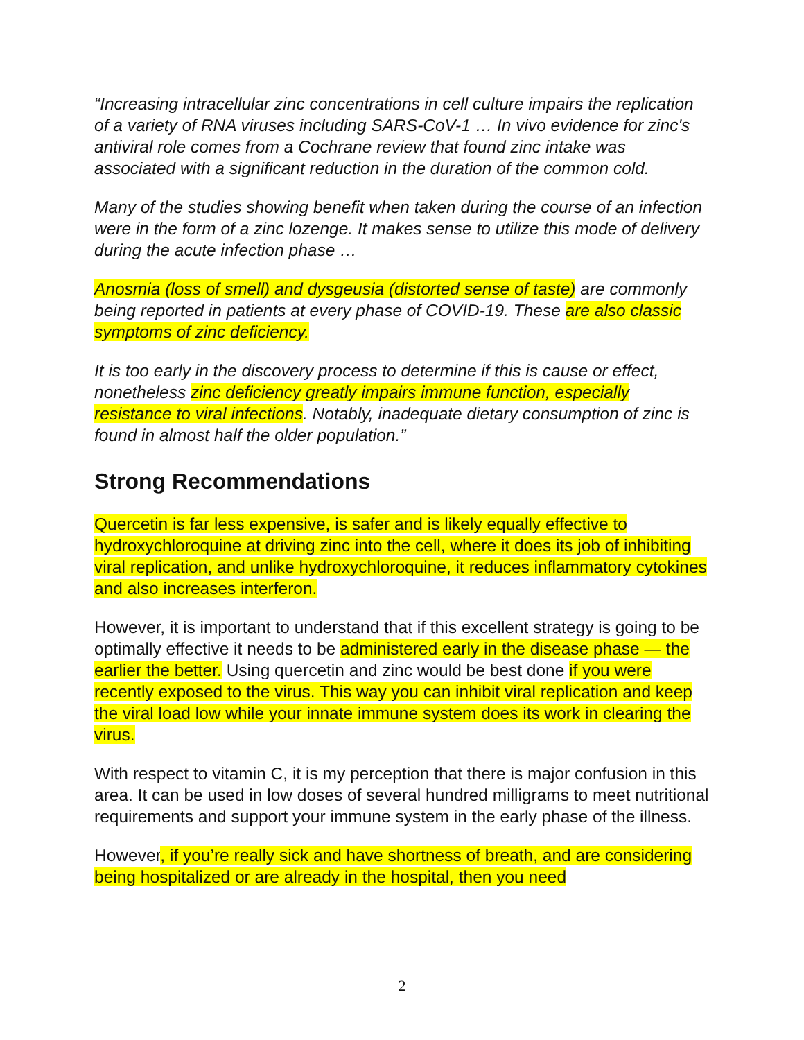“Increasing intracellular zinc concentrations in cell culture impairs the replication of a variety of RNA viruses including SARS-CoV-1 … In vivo evidence for zinc's antiviral role comes from a Cochrane review that found zinc intake was associated with a significant reduction in the duration of the common cold.
Many of the studies showing benefit when taken during the course of an infection were in the form of a zinc lozenge. It makes sense to utilize this mode of delivery during the acute infection phase …
Anosmia (loss of smell) and dysgeusia (distorted sense of taste) are commonly being reported in patients at every phase of COVID-19. These are also classic symptoms of zinc deficiency.
It is too early in the discovery process to determine if this is cause or effect, nonetheless zinc deficiency greatly impairs immune function, especially resistance to viral infections. Notably, inadequate dietary consumption of zinc is found in almost half the older population.”
Strong Recommendations
Quercetin is far less expensive, is safer and is likely equally effective to hydroxychloroquine at driving zinc into the cell, where it does its job of inhibiting viral replication, and unlike hydroxychloroquine, it reduces inflammatory cytokines and also increases interferon.
However, it is important to understand that if this excellent strategy is going to be optimally effective it needs to be administered early in the disease phase — the earlier the better. Using quercetin and zinc would be best done if you were recently exposed to the virus. This way you can inhibit viral replication and keep the viral load low while your innate immune system does its work in clearing the virus.
With respect to vitamin C, it is my perception that there is major confusion in this area. It can be used in low doses of several hundred milligrams to meet nutritional requirements and support your immune system in the early phase of the illness.
However, if you’re really sick and have shortness of breath, and are considering being hospitalized or are already in the hospital, then you need
2